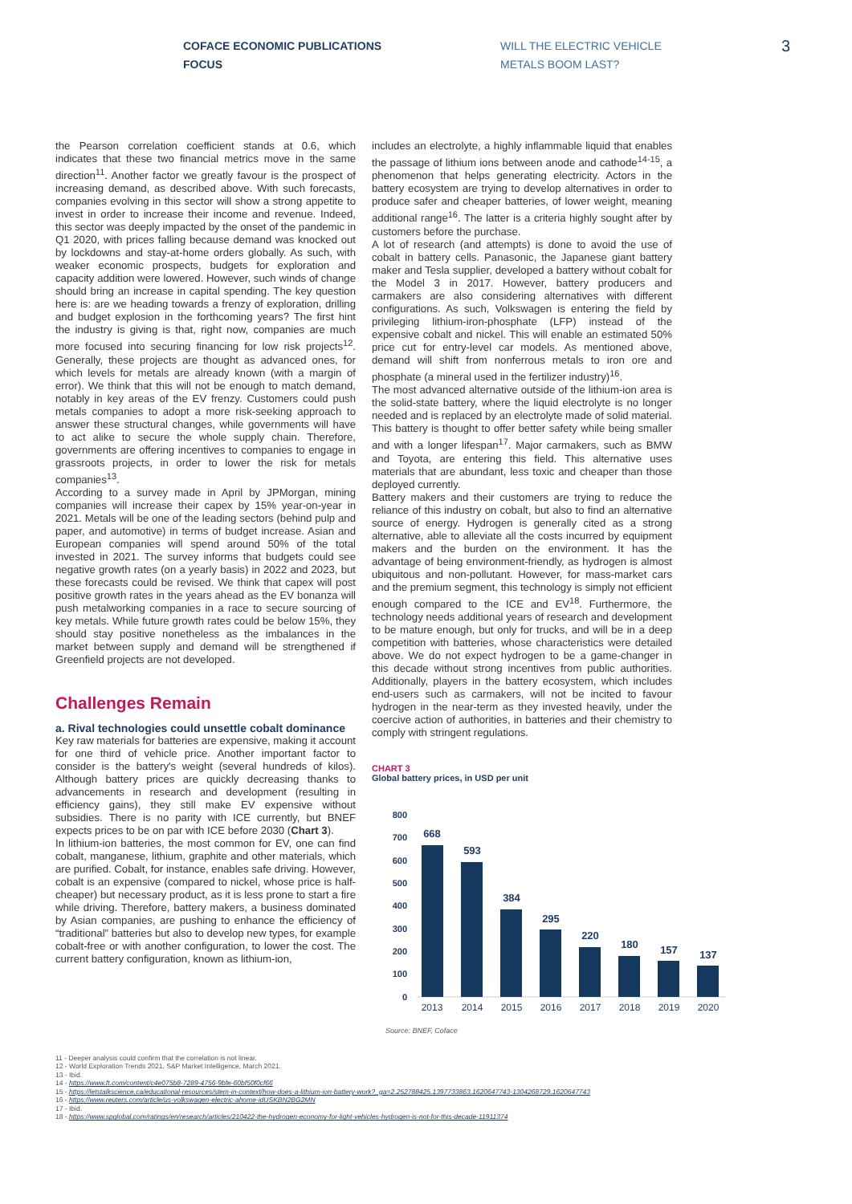COFACE ECONOMIC PUBLICATIONS
FOCUS
WILL THE ELECTRIC VEHICLE
METALS BOOM LAST?
3
the Pearson correlation coefficient stands at 0.6, which indicates that these two financial metrics move in the same direction<sup>11</sup>. Another factor we greatly favour is the prospect of increasing demand, as described above. With such forecasts, companies evolving in this sector will show a strong appetite to invest in order to increase their income and revenue. Indeed, this sector was deeply impacted by the onset of the pandemic in Q1 2020, with prices falling because demand was knocked out by lockdowns and stay-at-home orders globally. As such, with weaker economic prospects, budgets for exploration and capacity addition were lowered. However, such winds of change should bring an increase in capital spending. The key question here is: are we heading towards a frenzy of exploration, drilling and budget explosion in the forthcoming years? The first hint the industry is giving is that, right now, companies are much more focused into securing financing for low risk projects<sup>12</sup>. Generally, these projects are thought as advanced ones, for which levels for metals are already known (with a margin of error). We think that this will not be enough to match demand, notably in key areas of the EV frenzy. Customers could push metals companies to adopt a more risk-seeking approach to answer these structural changes, while governments will have to act alike to secure the whole supply chain. Therefore, governments are offering incentives to companies to engage in grassroots projects, in order to lower the risk for metals companies<sup>13</sup>.
According to a survey made in April by JPMorgan, mining companies will increase their capex by 15% year-on-year in 2021. Metals will be one of the leading sectors (behind pulp and paper, and automotive) in terms of budget increase. Asian and European companies will spend around 50% of the total invested in 2021. The survey informs that budgets could see negative growth rates (on a yearly basis) in 2022 and 2023, but these forecasts could be revised. We think that capex will post positive growth rates in the years ahead as the EV bonanza will push metalworking companies in a race to secure sourcing of key metals. While future growth rates could be below 15%, they should stay positive nonetheless as the imbalances in the market between supply and demand will be strengthened if Greenfield projects are not developed.
Challenges Remain
a. Rival technologies could unsettle cobalt dominance
Key raw materials for batteries are expensive, making it account for one third of vehicle price. Another important factor to consider is the battery's weight (several hundreds of kilos). Although battery prices are quickly decreasing thanks to advancements in research and development (resulting in efficiency gains), they still make EV expensive without subsidies. There is no parity with ICE currently, but BNEF expects prices to be on par with ICE before 2030 (Chart 3).
In lithium-ion batteries, the most common for EV, one can find cobalt, manganese, lithium, graphite and other materials, which are purified. Cobalt, for instance, enables safe driving. However, cobalt is an expensive (compared to nickel, whose price is half-cheaper) but necessary product, as it is less prone to start a fire while driving. Therefore, battery makers, a business dominated by Asian companies, are pushing to enhance the efficiency of “traditional” batteries but also to develop new types, for example cobalt-free or with another configuration, to lower the cost. The current battery configuration, known as lithium-ion,
includes an electrolyte, a highly inflammable liquid that enables the passage of lithium ions between anode and cathode<sup>14-15</sup>, a phenomenon that helps generating electricity. Actors in the battery ecosystem are trying to develop alternatives in order to produce safer and cheaper batteries, of lower weight, meaning additional range<sup>16</sup>. The latter is a criteria highly sought after by customers before the purchase.
A lot of research (and attempts) is done to avoid the use of cobalt in battery cells. Panasonic, the Japanese giant battery maker and Tesla supplier, developed a battery without cobalt for the Model 3 in 2017. However, battery producers and carmakers are also considering alternatives with different configurations. As such, Volkswagen is entering the field by privileging lithium-iron-phosphate (LFP) instead of the expensive cobalt and nickel. This will enable an estimated 50% price cut for entry-level car models. As mentioned above, demand will shift from nonferrous metals to iron ore and phosphate (a mineral used in the fertilizer industry)<sup>16</sup>.
The most advanced alternative outside of the lithium-ion area is the solid-state battery, where the liquid electrolyte is no longer needed and is replaced by an electrolyte made of solid material. This battery is thought to offer better safety while being smaller and with a longer lifespan<sup>17</sup>. Major carmakers, such as BMW and Toyota, are entering this field. This alternative uses materials that are abundant, less toxic and cheaper than those deployed currently.
Battery makers and their customers are trying to reduce the reliance of this industry on cobalt, but also to find an alternative source of energy. Hydrogen is generally cited as a strong alternative, able to alleviate all the costs incurred by equipment makers and the burden on the environment. It has the advantage of being environment-friendly, as hydrogen is almost ubiquitous and non-pollutant. However, for mass-market cars and the premium segment, this technology is simply not efficient enough compared to the ICE and EV<sup>18</sup>. Furthermore, the technology needs additional years of research and development to be mature enough, but only for trucks, and will be in a deep competition with batteries, whose characteristics were detailed above. We do not expect hydrogen to be a game-changer in this decade without strong incentives from public authorities. Additionally, players in the battery ecosystem, which includes end-users such as carmakers, will not be incited to favour hydrogen in the near-term as they invested heavily, under the coercive action of authorities, in batteries and their chemistry to comply with stringent regulations.
CHART 3
Global battery prices, in USD per unit
800
700
600
500
400
300
200
100
0
668
593
384
295
220
180
157
137
2013
2014
2015
2016
2017
2018
2019
2020
Source: BNEF, Coface
11 - Deeper analysis could confirm that the correlation is not linear.
12 - World Exploration Trends 2021, S&P Market Intelligence, March 2021.
13 - Ibid.
14 - https://www.ft.com/content/c4e075b8-7289-4756-9bfe-60bf50f0cf66
15 - https://letstalkscience.ca/educational-resources/stem-in-context/how-does-a-lithium-ion-battery-work?_ga=2.252788425.1397733863.1620647743-1304268729.1620647743
16 - https://www.reuters.com/article/us-volkswagen-electric-ahome-idUSKBN2BG2MN
17 - Ibid.
18 - https://www.spglobal.com/ratings/en/research/articles/210422-the-hydrogen-economy-for-light-vehicles-hydrogen-is-not-for-this-decade-11911374